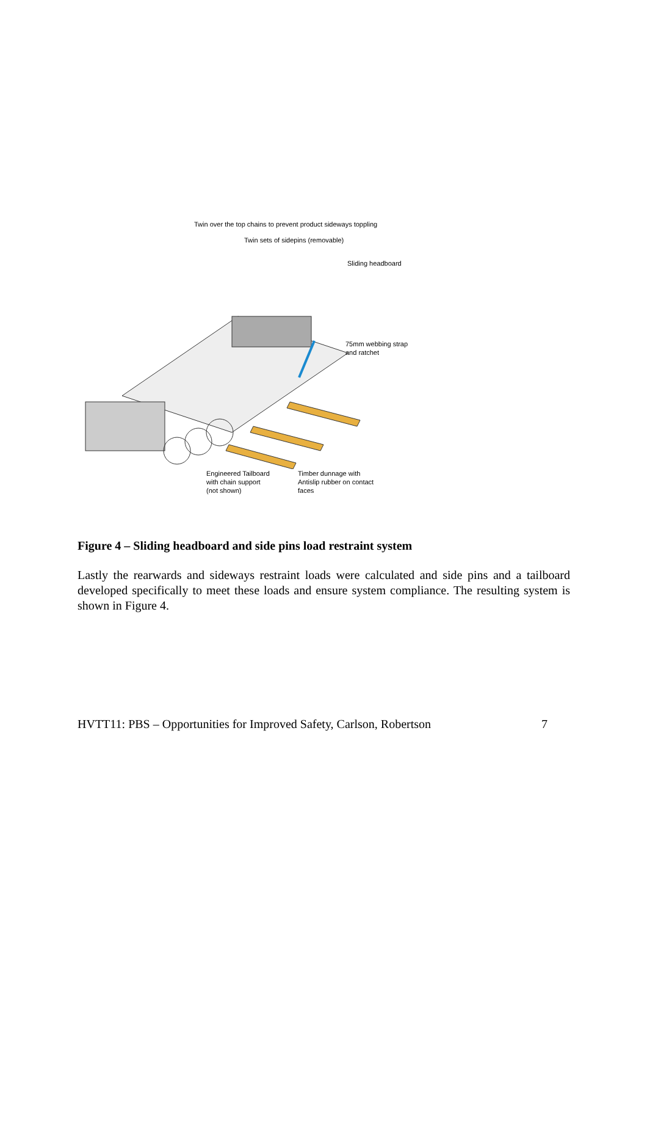Twin over the top chains to prevent product sideways toppling
Twin sets of sidepins (removable)
Sliding headboard
Engineered Tailboard
with chain support
(not shown)
Timber dunnage with
Antislip rubber on contact
faces
75mm webbing strap
and ratchet
Figure 4 – Sliding headboard and side pins load restraint system
Lastly the rearwards and sideways restraint loads were calculated and side pins and a tailboard developed specifically to meet these loads and ensure system compliance. The resulting system is shown in Figure 4.
HVTT11: PBS – Opportunities for Improved Safety, Carlson, Robertson 7